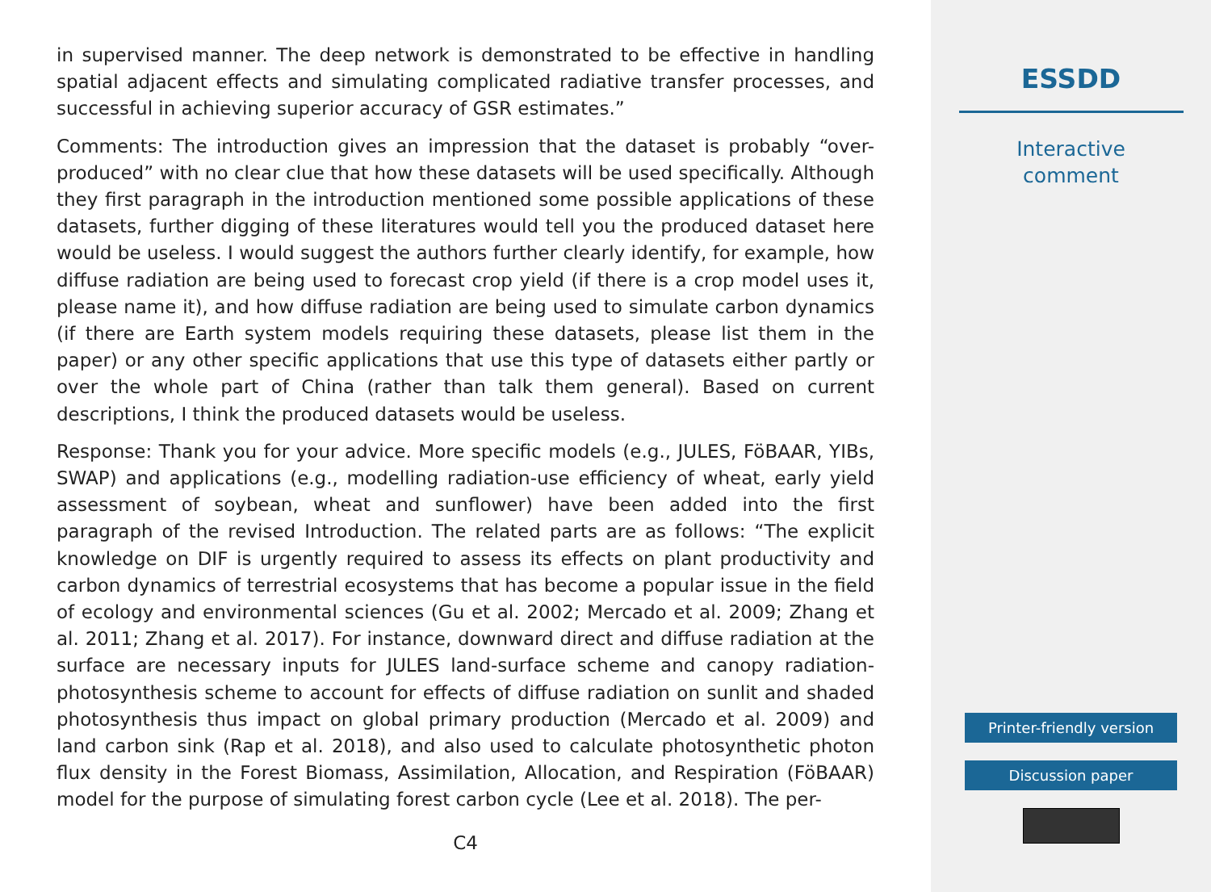in supervised manner. The deep network is demonstrated to be effective in handling spatial adjacent effects and simulating complicated radiative transfer processes, and successful in achieving superior accuracy of GSR estimates.”
Comments: The introduction gives an impression that the dataset is probably “over-produced” with no clear clue that how these datasets will be used specifically. Although they first paragraph in the introduction mentioned some possible applications of these datasets, further digging of these literatures would tell you the produced dataset here would be useless. I would suggest the authors further clearly identify, for example, how diffuse radiation are being used to forecast crop yield (if there is a crop model uses it, please name it), and how diffuse radiation are being used to simulate carbon dynamics (if there are Earth system models requiring these datasets, please list them in the paper) or any other specific applications that use this type of datasets either partly or over the whole part of China (rather than talk them general). Based on current descriptions, I think the produced datasets would be useless.
Response: Thank you for your advice. More specific models (e.g., JULES, FöBAAR, YIBs, SWAP) and applications (e.g., modelling radiation-use efficiency of wheat, early yield assessment of soybean, wheat and sunflower) have been added into the first paragraph of the revised Introduction. The related parts are as follows: “The explicit knowledge on DIF is urgently required to assess its effects on plant productivity and carbon dynamics of terrestrial ecosystems that has become a popular issue in the field of ecology and environmental sciences (Gu et al. 2002; Mercado et al. 2009; Zhang et al. 2011; Zhang et al. 2017). For instance, downward direct and diffuse radiation at the surface are necessary inputs for JULES land-surface scheme and canopy radiation-photosynthesis scheme to account for effects of diffuse radiation on sunlit and shaded photosynthesis thus impact on global primary production (Mercado et al. 2009) and land carbon sink (Rap et al. 2018), and also used to calculate photosynthetic photon flux density in the Forest Biomass, Assimilation, Allocation, and Respiration (FöBAAR) model for the purpose of simulating forest carbon cycle (Lee et al. 2018). The per-
C4
ESSDD
Interactive
comment
Printer-friendly version
Discussion paper